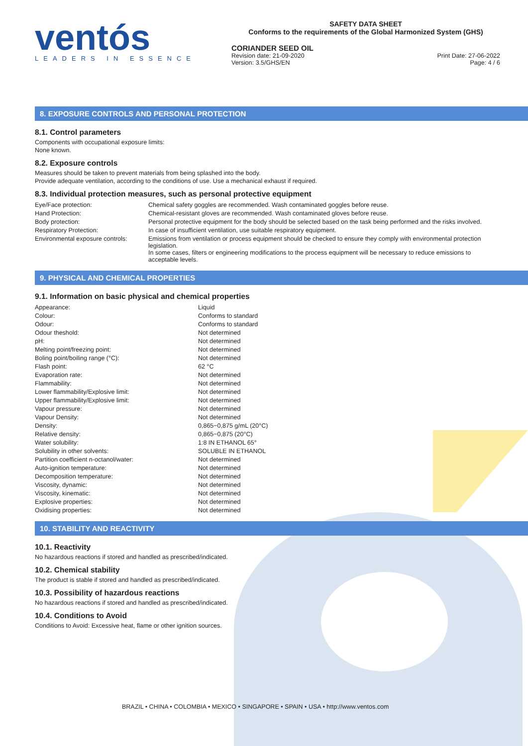ventós
LEADERS IN ESSENCE
SAFETY DATA SHEET
Conforms to the requirements of the Global Harmonized System (GHS)
CORIANDER SEED OIL
Revision date: 21-09-2020
Version: 3.5/GHS/EN
Print Date: 27-06-2022
Page: 4 / 6
8. EXPOSURE CONTROLS AND PERSONAL PROTECTION
8.1. Control parameters
Components with occupational exposure limits:
None known.
8.2. Exposure controls
Measures should be taken to prevent materials from being splashed into the body.
Provide adequate ventilation, according to the conditions of use. Use a mechanical exhaust if required.
8.3. Individual protection measures, such as personal protective equipment
| Eye/Face protection: | Chemical safety goggles are recommended. Wash contaminated goggles before reuse. |
| Hand Protection: | Chemical-resistant gloves are recommended. Wash contaminated gloves before reuse. |
| Body protection: | Personal protective equipment for the body should be selected based on the task being performed and the risks involved. |
| Respiratory Protection: | In case of insufficient ventilation, use suitable respiratory equipment. |
| Environmental exposure controls: | Emissions from ventilation or process equipment should be checked to ensure they comply with environmental protection legislation. In some cases, filters or engineering modifications to the process equipment will be necessary to reduce emissions to acceptable levels. |
9. PHYSICAL AND CHEMICAL PROPERTIES
9.1. Information on basic physical and chemical properties
| Appearance: | Liquid |
| Colour: | Conforms to standard |
| Odour: | Conforms to standard |
| Odour theshold: | Not determined |
| pH: | Not determined |
| Melting point/freezing point: | Not determined |
| Boling point/boiling range (°C): | Not determined |
| Flash point: | 62 °C |
| Evaporation rate: | Not determined |
| Flammability: | Not determined |
| Lower flammability/Explosive limit: | Not determined |
| Upper flammability/Explosive limit: | Not determined |
| Vapour pressure: | Not determined |
| Vapour Density: | Not determined |
| Density: | 0,865−0,875 g/mL (20°C) |
| Relative density: | 0,865−0,875 (20°C) |
| Water solubility: | 1:8 IN ETHANOL 65° |
| Solubility in other solvents: | SOLUBLE IN ETHANOL |
| Partition coefficient n-octanol/water: | Not determined |
| Auto-ignition temperature: | Not determined |
| Decomposition temperature: | Not determined |
| Viscosity, dynamic: | Not determined |
| Viscosity, kinematic: | Not determined |
| Explosive properties: | Not determined |
| Oxidising properties: | Not determined |
10. STABILITY AND REACTIVITY
10.1. Reactivity
No hazardous reactions if stored and handled as prescribed/indicated.
10.2. Chemical stability
The product is stable if stored and handled as prescribed/indicated.
10.3. Possibility of hazardous reactions
No hazardous reactions if stored and handled as prescribed/indicated.
10.4. Conditions to Avoid
Conditions to Avoid: Excessive heat, flame or other ignition sources.
BRAZIL • CHINA • COLOMBIA • MEXICO • SINGAPORE • SPAIN • USA • http://www.ventos.com